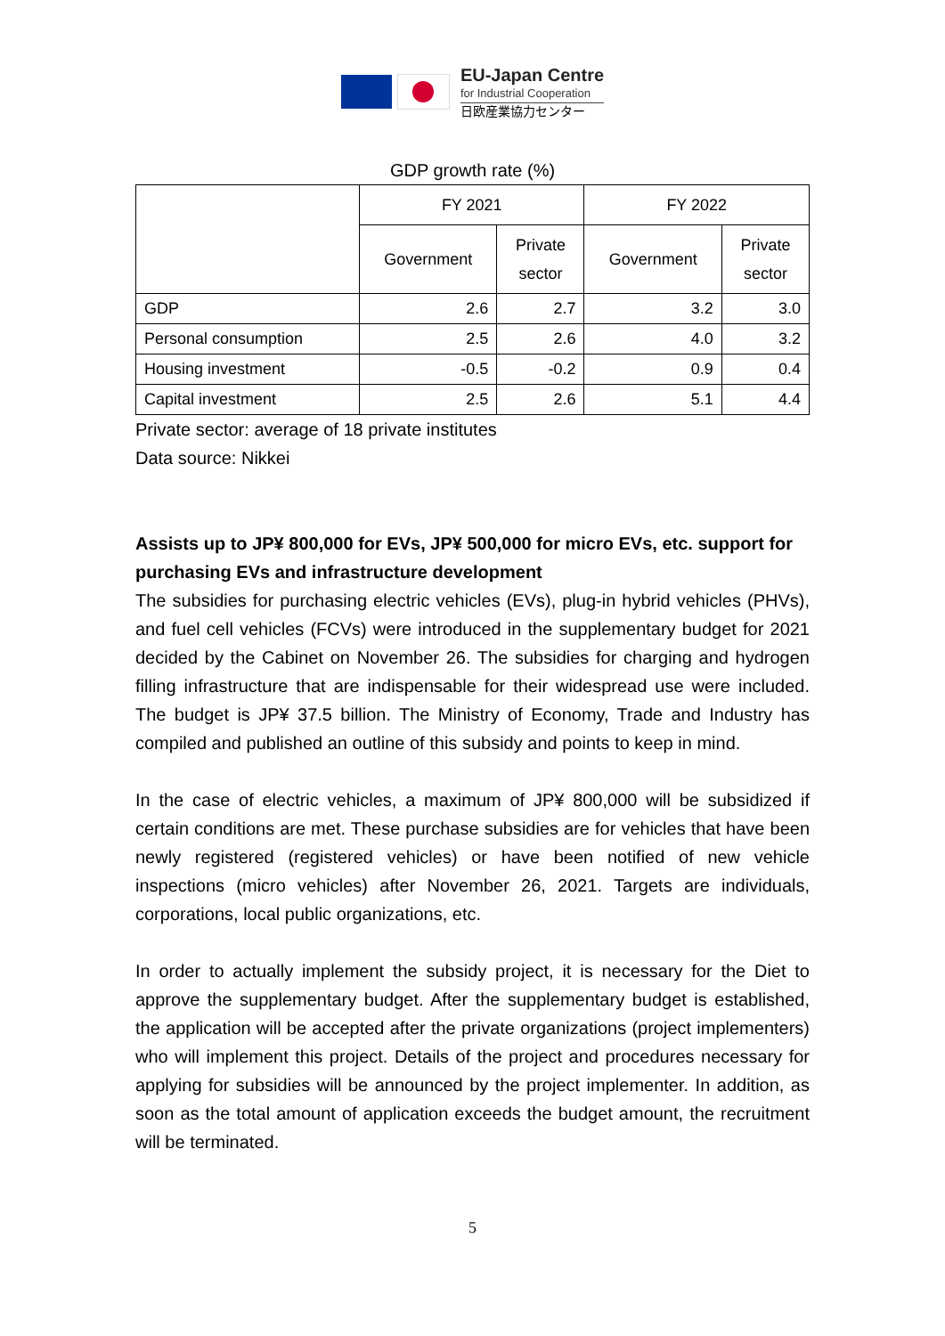EU-Japan Centre
for Industrial Cooperation
日欧産業協力センター
GDP growth rate (%)
| | FY 2021 | | FY 2022 | |
| --- | --- | --- | --- | --- |
| | Government | Private sector | Government | Private sector |
| GDP | 2.6 | 2.7 | 3.2 | 3.0 |
| Personal consumption | 2.5 | 2.6 | 4.0 | 3.2 |
| Housing investment | -0.5 | -0.2 | 0.9 | 0.4 |
| Capital investment | 2.5 | 2.6 | 5.1 | 4.4 |
Private sector: average of 18 private institutes
Data source: Nikkei
Assists up to JP¥ 800,000 for EVs, JP¥ 500,000 for micro EVs, etc. support for purchasing EVs and infrastructure development
The subsidies for purchasing electric vehicles (EVs), plug-in hybrid vehicles (PHVs), and fuel cell vehicles (FCVs) were introduced in the supplementary budget for 2021 decided by the Cabinet on November 26. The subsidies for charging and hydrogen filling infrastructure that are indispensable for their widespread use were included. The budget is JP¥ 37.5 billion. The Ministry of Economy, Trade and Industry has compiled and published an outline of this subsidy and points to keep in mind.
In the case of electric vehicles, a maximum of JP¥ 800,000 will be subsidized if certain conditions are met. These purchase subsidies are for vehicles that have been newly registered (registered vehicles) or have been notified of new vehicle inspections (micro vehicles) after November 26, 2021. Targets are individuals, corporations, local public organizations, etc.
In order to actually implement the subsidy project, it is necessary for the Diet to approve the supplementary budget. After the supplementary budget is established, the application will be accepted after the private organizations (project implementers) who will implement this project. Details of the project and procedures necessary for applying for subsidies will be announced by the project implementer. In addition, as soon as the total amount of application exceeds the budget amount, the recruitment will be terminated.
5